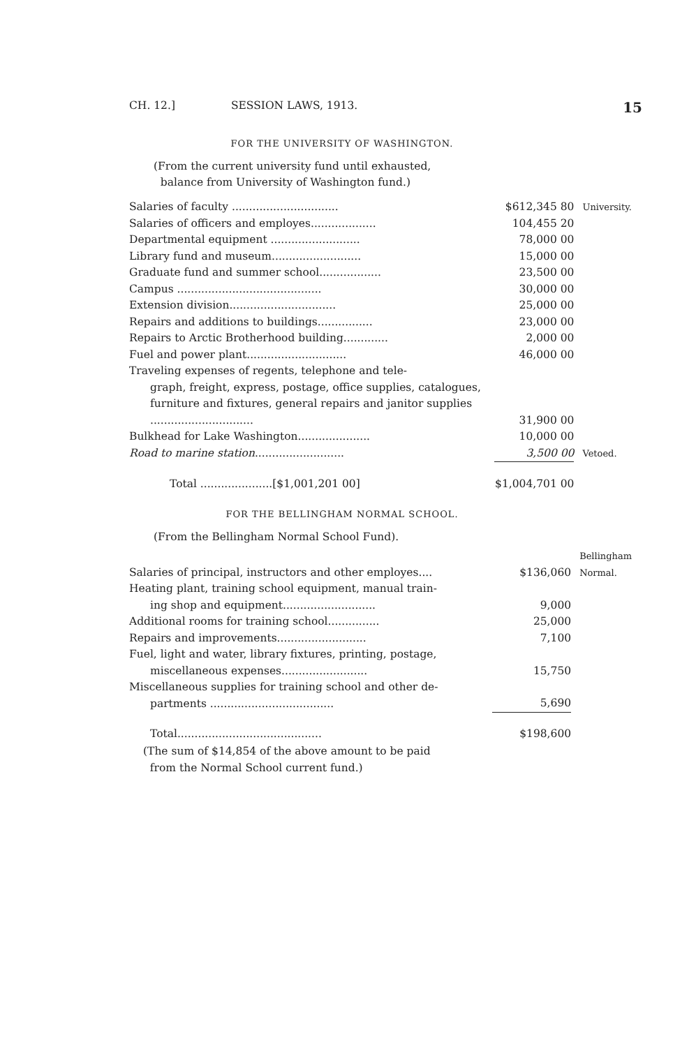CH. 12.] SESSION LAWS, 1913. 15
FOR THE UNIVERSITY OF WASHINGTON.
(From the current university fund until exhausted,
balance from University of Washington fund.)
| Salaries of faculty ............................... | $612,345 80 | University. |
| Salaries of officers and employes................... | 104,455 20 | |
| Departmental equipment .......................... | 78,000 00 | |
| Library fund and museum.......................... | 15,000 00 | |
| Graduate fund and summer school.................. | 23,500 00 | |
| Campus .......................................... | 30,000 00 | |
| Extension division............................... | 25,000 00 | |
| Repairs and additions to buildings................ | 23,000 00 | |
| Repairs to Arctic Brotherhood building............. | 2,000 00 | |
| Fuel and power plant............................. | 46,000 00 | |
| Traveling expenses of regents, telephone and tele- graph, freight, express, postage, office supplies, catalogues, furniture and fixtures, general repairs and janitor supplies .............................. | 31,900 00 | |
| Bulkhead for Lake Washington..................... | 10,000 00 | |
| Road to marine station .......................... | 3,500 00 | Vetoed. |
| Total .....................[$1,001,201 00] | $1,004,701 00 | |
FOR THE BELLINGHAM NORMAL SCHOOL.
(From the Bellingham Normal School Fund).
| Salaries of principal, instructors and other employes.... | $136,060 | Bellingham Normal. |
| Heating plant, training school equipment, manual train- ing shop and equipment........................... | 9,000 | |
| Additional rooms for training school............... | 25,000 | |
| Repairs and improvements.......................... | 7,100 | |
| Fuel, light and water, library fixtures, printing, postage, miscellaneous expenses......................... | 15,750 | |
| Miscellaneous supplies for training school and other de- partments .................................... | 5,690 | |
| Total.......................................... | $198,600 | |
(The sum of $14,854 of the above amount to be paid
from the Normal School current fund.)